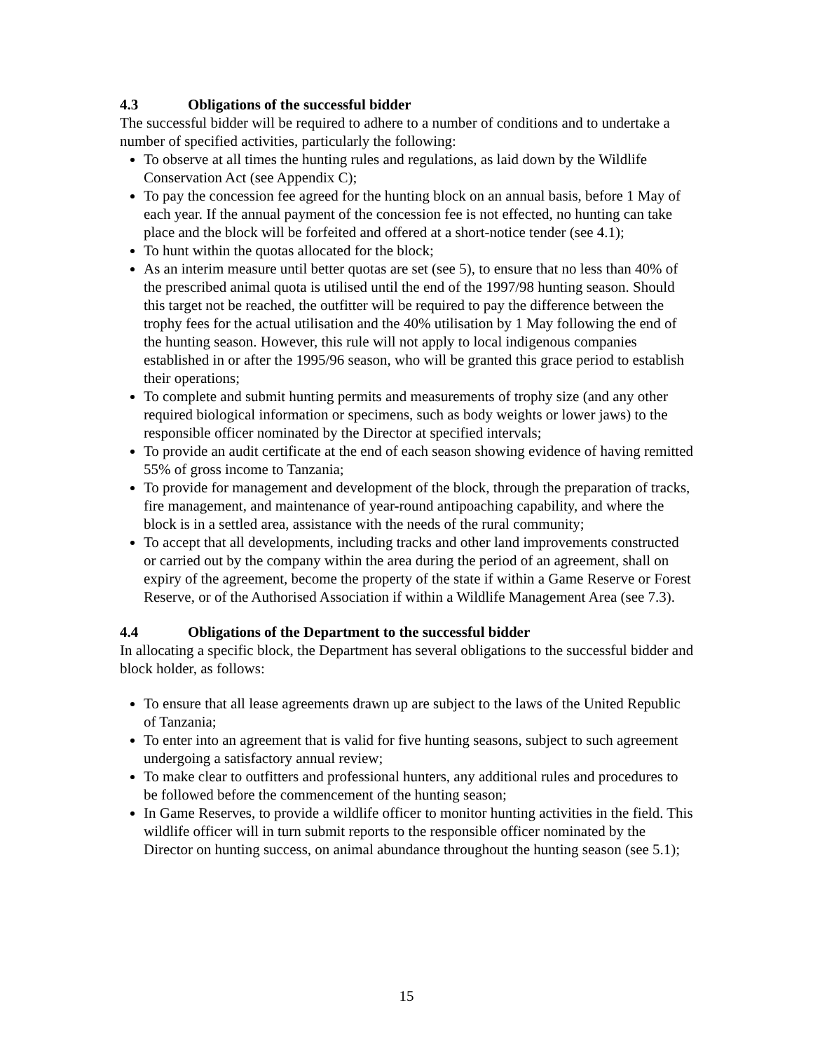4.3 Obligations of the successful bidder
The successful bidder will be required to adhere to a number of conditions and to undertake a number of specified activities, particularly the following:
To observe at all times the hunting rules and regulations, as laid down by the Wildlife Conservation Act (see Appendix C);
To pay the concession fee agreed for the hunting block on an annual basis, before 1 May of each year. If the annual payment of the concession fee is not effected, no hunting can take place and the block will be forfeited and offered at a short-notice tender (see 4.1);
To hunt within the quotas allocated for the block;
As an interim measure until better quotas are set (see 5), to ensure that no less than 40% of the prescribed animal quota is utilised until the end of the 1997/98 hunting season. Should this target not be reached, the outfitter will be required to pay the difference between the trophy fees for the actual utilisation and the 40% utilisation by 1 May following the end of the hunting season. However, this rule will not apply to local indigenous companies established in or after the 1995/96 season, who will be granted this grace period to establish their operations;
To complete and submit hunting permits and measurements of trophy size (and any other required biological information or specimens, such as body weights or lower jaws) to the responsible officer nominated by the Director at specified intervals;
To provide an audit certificate at the end of each season showing evidence of having remitted 55% of gross income to Tanzania;
To provide for management and development of the block, through the preparation of tracks, fire management, and maintenance of year-round antipoaching capability, and where the block is in a settled area, assistance with the needs of the rural community;
To accept that all developments, including tracks and other land improvements constructed or carried out by the company within the area during the period of an agreement, shall on expiry of the agreement, become the property of the state if within a Game Reserve or Forest Reserve, or of the Authorised Association if within a Wildlife Management Area (see 7.3).
4.4 Obligations of the Department to the successful bidder
In allocating a specific block, the Department has several obligations to the successful bidder and block holder, as follows:
To ensure that all lease agreements drawn up are subject to the laws of the United Republic of Tanzania;
To enter into an agreement that is valid for five hunting seasons, subject to such agreement undergoing a satisfactory annual review;
To make clear to outfitters and professional hunters, any additional rules and procedures to be followed before the commencement of the hunting season;
In Game Reserves, to provide a wildlife officer to monitor hunting activities in the field. This wildlife officer will in turn submit reports to the responsible officer nominated by the Director on hunting success, on animal abundance throughout the hunting season (see 5.1);
15